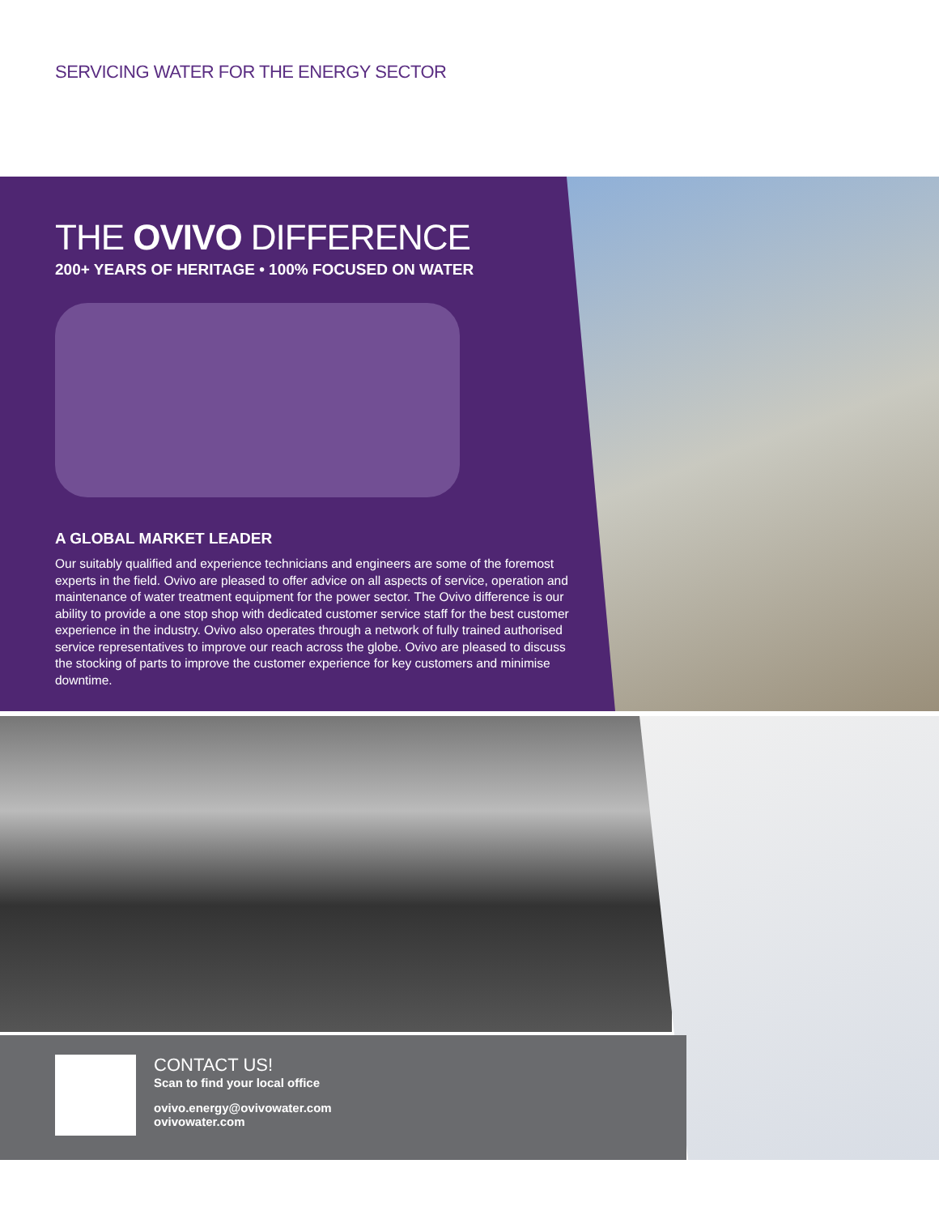SERVICING WATER FOR THE ENERGY SECTOR
THE OVIVO DIFFERENCE
200+ YEARS OF HERITAGE • 100% FOCUSED ON WATER
A GLOBAL MARKET LEADER
Our suitably qualified and experience technicians and engineers are some of the foremost experts in the field. Ovivo are pleased to offer advice on all aspects of service, operation and maintenance of water treatment equipment for the power sector. The Ovivo difference is our ability to provide a one stop shop with dedicated customer service staff for the best customer experience in the industry. Ovivo also operates through a network of fully trained authorised service representatives to improve our reach across the globe. Ovivo are pleased to discuss the stocking of parts to improve the customer experience for key customers and minimise downtime.
CONTACT US!
Scan to find your local office
ovivo.energy@ovivowater.com
ovivowater.com